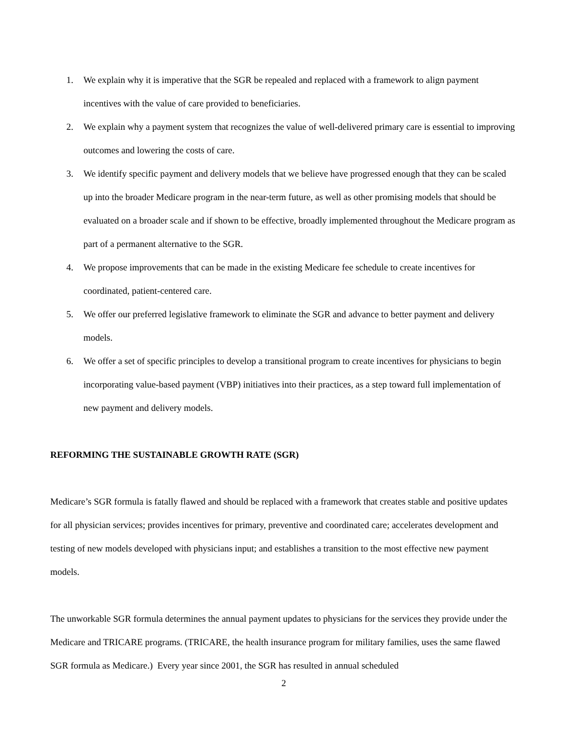1. We explain why it is imperative that the SGR be repealed and replaced with a framework to align payment incentives with the value of care provided to beneficiaries.
2. We explain why a payment system that recognizes the value of well-delivered primary care is essential to improving outcomes and lowering the costs of care.
3. We identify specific payment and delivery models that we believe have progressed enough that they can be scaled up into the broader Medicare program in the near-term future, as well as other promising models that should be evaluated on a broader scale and if shown to be effective, broadly implemented throughout the Medicare program as part of a permanent alternative to the SGR.
4. We propose improvements that can be made in the existing Medicare fee schedule to create incentives for coordinated, patient-centered care.
5. We offer our preferred legislative framework to eliminate the SGR and advance to better payment and delivery models.
6. We offer a set of specific principles to develop a transitional program to create incentives for physicians to begin incorporating value-based payment (VBP) initiatives into their practices, as a step toward full implementation of new payment and delivery models.
REFORMING THE SUSTAINABLE GROWTH RATE (SGR)
Medicare’s SGR formula is fatally flawed and should be replaced with a framework that creates stable and positive updates for all physician services; provides incentives for primary, preventive and coordinated care; accelerates development and testing of new models developed with physicians input; and establishes a transition to the most effective new payment models.
The unworkable SGR formula determines the annual payment updates to physicians for the services they provide under the Medicare and TRICARE programs. (TRICARE, the health insurance program for military families, uses the same flawed SGR formula as Medicare.) Every year since 2001, the SGR has resulted in annual scheduled
2